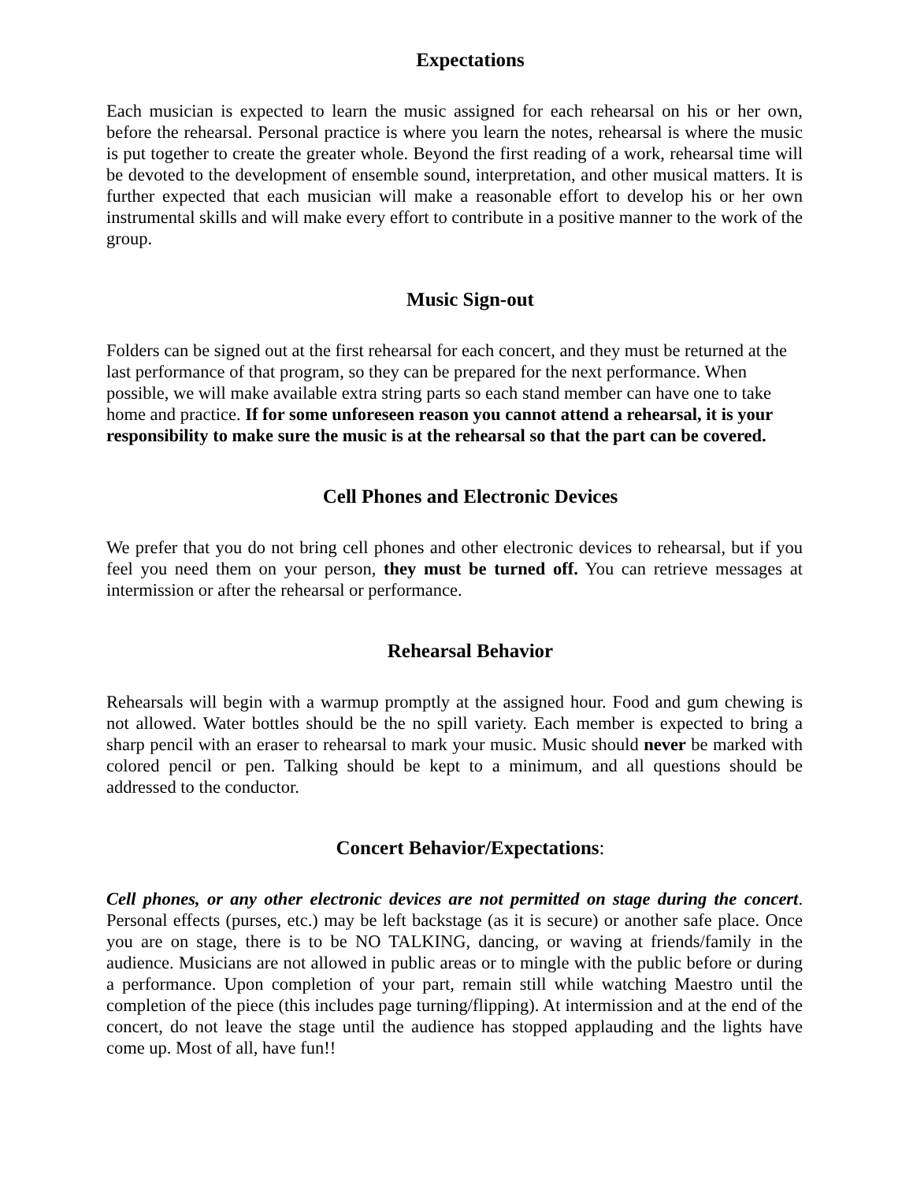Expectations
Each musician is expected to learn the music assigned for each rehearsal on his or her own, before the rehearsal. Personal practice is where you learn the notes, rehearsal is where the music is put together to create the greater whole. Beyond the first reading of a work, rehearsal time will be devoted to the development of ensemble sound, interpretation, and other musical matters. It is further expected that each musician will make a reasonable effort to develop his or her own instrumental skills and will make every effort to contribute in a positive manner to the work of the group.
Music Sign-out
Folders can be signed out at the first rehearsal for each concert, and they must be returned at the last performance of that program, so they can be prepared for the next performance. When possible, we will make available extra string parts so each stand member can have one to take home and practice. If for some unforeseen reason you cannot attend a rehearsal, it is your responsibility to make sure the music is at the rehearsal so that the part can be covered.
Cell Phones and Electronic Devices
We prefer that you do not bring cell phones and other electronic devices to rehearsal, but if you feel you need them on your person, they must be turned off. You can retrieve messages at intermission or after the rehearsal or performance.
Rehearsal Behavior
Rehearsals will begin with a warmup promptly at the assigned hour. Food and gum chewing is not allowed. Water bottles should be the no spill variety. Each member is expected to bring a sharp pencil with an eraser to rehearsal to mark your music. Music should never be marked with colored pencil or pen. Talking should be kept to a minimum, and all questions should be addressed to the conductor.
Concert Behavior/Expectations:
Cell phones, or any other electronic devices are not permitted on stage during the concert. Personal effects (purses, etc.) may be left backstage (as it is secure) or another safe place. Once you are on stage, there is to be NO TALKING, dancing, or waving at friends/family in the audience. Musicians are not allowed in public areas or to mingle with the public before or during a performance. Upon completion of your part, remain still while watching Maestro until the completion of the piece (this includes page turning/flipping). At intermission and at the end of the concert, do not leave the stage until the audience has stopped applauding and the lights have come up. Most of all, have fun!!